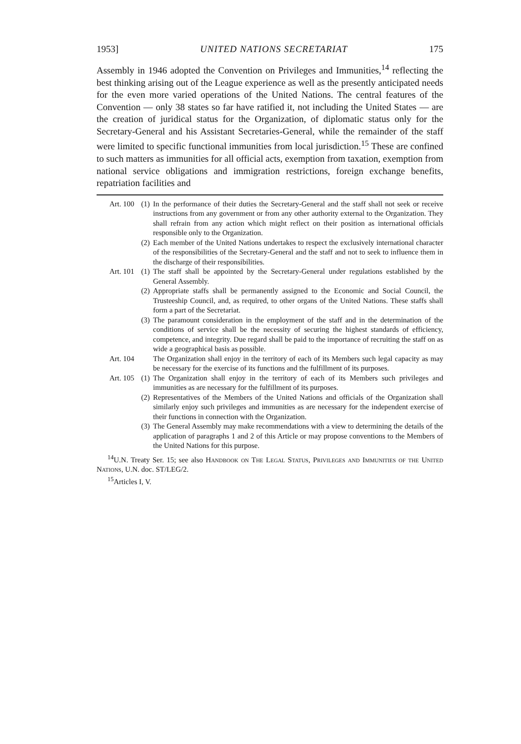1953] UNITED NATIONS SECRETARIAT 175
Assembly in 1946 adopted the Convention on Privileges and Immunities,<sup>14</sup> reflecting the best thinking arising out of the League experience as well as the presently anticipated needs for the even more varied operations of the United Nations. The central features of the Convention — only 38 states so far have ratified it, not including the United States — are the creation of juridical status for the Organization, of diplomatic status only for the Secretary-General and his Assistant Secretaries-General, while the remainder of the staff were limited to specific functional immunities from local jurisdiction.<sup>15</sup> These are confined to such matters as immunities for all official acts, exemption from taxation, exemption from national service obligations and immigration restrictions, foreign exchange benefits, repatriation facilities and
Art. 100 (1) In the performance of their duties the Secretary-General and the staff shall not seek or receive instructions from any government or from any other authority external to the Organization. They shall refrain from any action which might reflect on their position as international officials responsible only to the Organization.
(2) Each member of the United Nations undertakes to respect the exclusively international character of the responsibilities of the Secretary-General and the staff and not to seek to influence them in the discharge of their responsibilities.
Art. 101 (1) The staff shall be appointed by the Secretary-General under regulations established by the General Assembly.
(2) Appropriate staffs shall be permanently assigned to the Economic and Social Council, the Trusteeship Council, and, as required, to other organs of the United Nations. These staffs shall form a part of the Secretariat.
(3) The paramount consideration in the employment of the staff and in the determination of the conditions of service shall be the necessity of securing the highest standards of efficiency, competence, and integrity. Due regard shall be paid to the importance of recruiting the staff on as wide a geographical basis as possible.
Art. 104 The Organization shall enjoy in the territory of each of its Members such legal capacity as may be necessary for the exercise of its functions and the fulfillment of its purposes.
Art. 105 (1) The Organization shall enjoy in the territory of each of its Members such privileges and immunities as are necessary for the fulfillment of its purposes.
(2) Representatives of the Members of the United Nations and officials of the Organization shall similarly enjoy such privileges and immunities as are necessary for the independent exercise of their functions in connection with the Organization.
(3) The General Assembly may make recommendations with a view to determining the details of the application of paragraphs 1 and 2 of this Article or may propose conventions to the Members of the United Nations for this purpose.
<sup>14</sup> U.N. Treaty Ser. 15; see also Handbook on The Legal Status, Privileges and Immunities of the United Nations, U.N. doc. ST/LEG/2.
<sup>15</sup> Articles I, V.